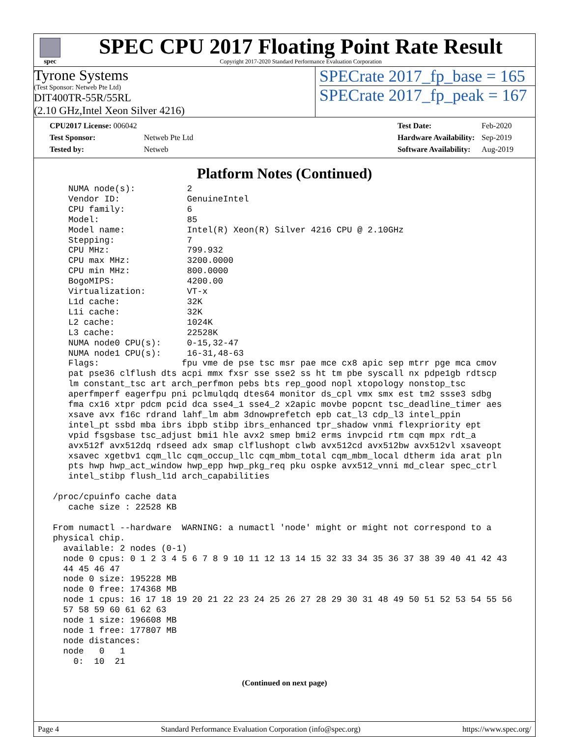spec
SPEC CPU 2017 Floating Point Rate Result
Copyright 2017-2020 Standard Performance Evaluation Corporation
Tyrone Systems
(Test Sponsor: Netweb Pte Ltd)
DIT400TR-55R/55RL
(2.10 GHz,Intel Xeon Silver 4216)
SPECrate 2017_fp_base = 165
SPECrate 2017_fp_peak = 167
| CPU2017 License: 006042 | |
| Test Sponsor: | Netweb Pte Ltd |
| Tested by: | Netweb |
| Test Date: | Feb-2020 |
| Hardware Availability: | Sep-2019 |
| Software Availability: | Aug-2019 |
Platform Notes (Continued)
    NUMA node(s):          2
    Vendor ID:             GenuineIntel
    CPU family:            6
    Model:                 85
    Model name:            Intel(R) Xeon(R) Silver 4216 CPU @ 2.10GHz
    Stepping:              7
    CPU MHz:               799.932
    CPU max MHz:           3200.0000
    CPU min MHz:           800.0000
    BogoMIPS:              4200.00
    Virtualization:        VT-x
    L1d cache:             32K
    L1i cache:             32K
    L2 cache:              1024K
    L3 cache:              22528K
    NUMA node0 CPU(s):     0-15,32-47
    NUMA node1 CPU(s):     16-31,48-63
    Flags:                fpu vme de pse tsc msr pae mce cx8 apic sep mtrr pge mca cmov
    pat pse36 clflush dts acpi mmx fxsr sse sse2 ss ht tm pbe syscall nx pdpe1gb rdtscp
    lm constant_tsc art arch_perfmon pebs bts rep_good nopl xtopology nonstop_tsc
    aperfmperf eagerfpu pni pclmulqdq dtes64 monitor ds_cpl vmx smx est tm2 ssse3 sdbg
    fma cx16 xtpr pdcm pcid dca sse4_1 sse4_2 x2apic movbe popcnt tsc_deadline_timer aes
    xsave avx f16c rdrand lahf_lm abm 3dnowprefetch epb cat_l3 cdp_l3 intel_ppin
    intel_pt ssbd mba ibrs ibpb stibp ibrs_enhanced tpr_shadow vnmi flexpriority ept
    vpid fsgsbase tsc_adjust bmi1 hle avx2 smep bmi2 erms invpcid rtm cqm mpx rdt_a
    avx512f avx512dq rdseed adx smap clflushopt clwb avx512cd avx512bw avx512vl xsaveopt
    xsavec xgetbv1 cqm_llc cqm_occup_llc cqm_mbm_total cqm_mbm_local dtherm ida arat pln
    pts hwp hwp_act_window hwp_epp hwp_pkg_req pku ospke avx512_vnni md_clear spec_ctrl
    intel_stibp flush_l1d arch_capabilities

 /proc/cpuinfo cache data
    cache size : 22528 KB

 From numactl --hardware  WARNING: a numactl 'node' might or might not correspond to a
 physical chip.
   available: 2 nodes (0-1)
   node 0 cpus: 0 1 2 3 4 5 6 7 8 9 10 11 12 13 14 15 32 33 34 35 36 37 38 39 40 41 42 43
   44 45 46 47
   node 0 size: 195228 MB
   node 0 free: 174368 MB
   node 1 cpus: 16 17 18 19 20 21 22 23 24 25 26 27 28 29 30 31 48 49 50 51 52 53 54 55 56
   57 58 59 60 61 62 63
   node 1 size: 196608 MB
   node 1 free: 177807 MB
   node distances:
   node   0   1
     0:  10  21
(Continued on next page)
Page 4 Standard Performance Evaluation Corporation (info@spec.org) https://www.spec.org/